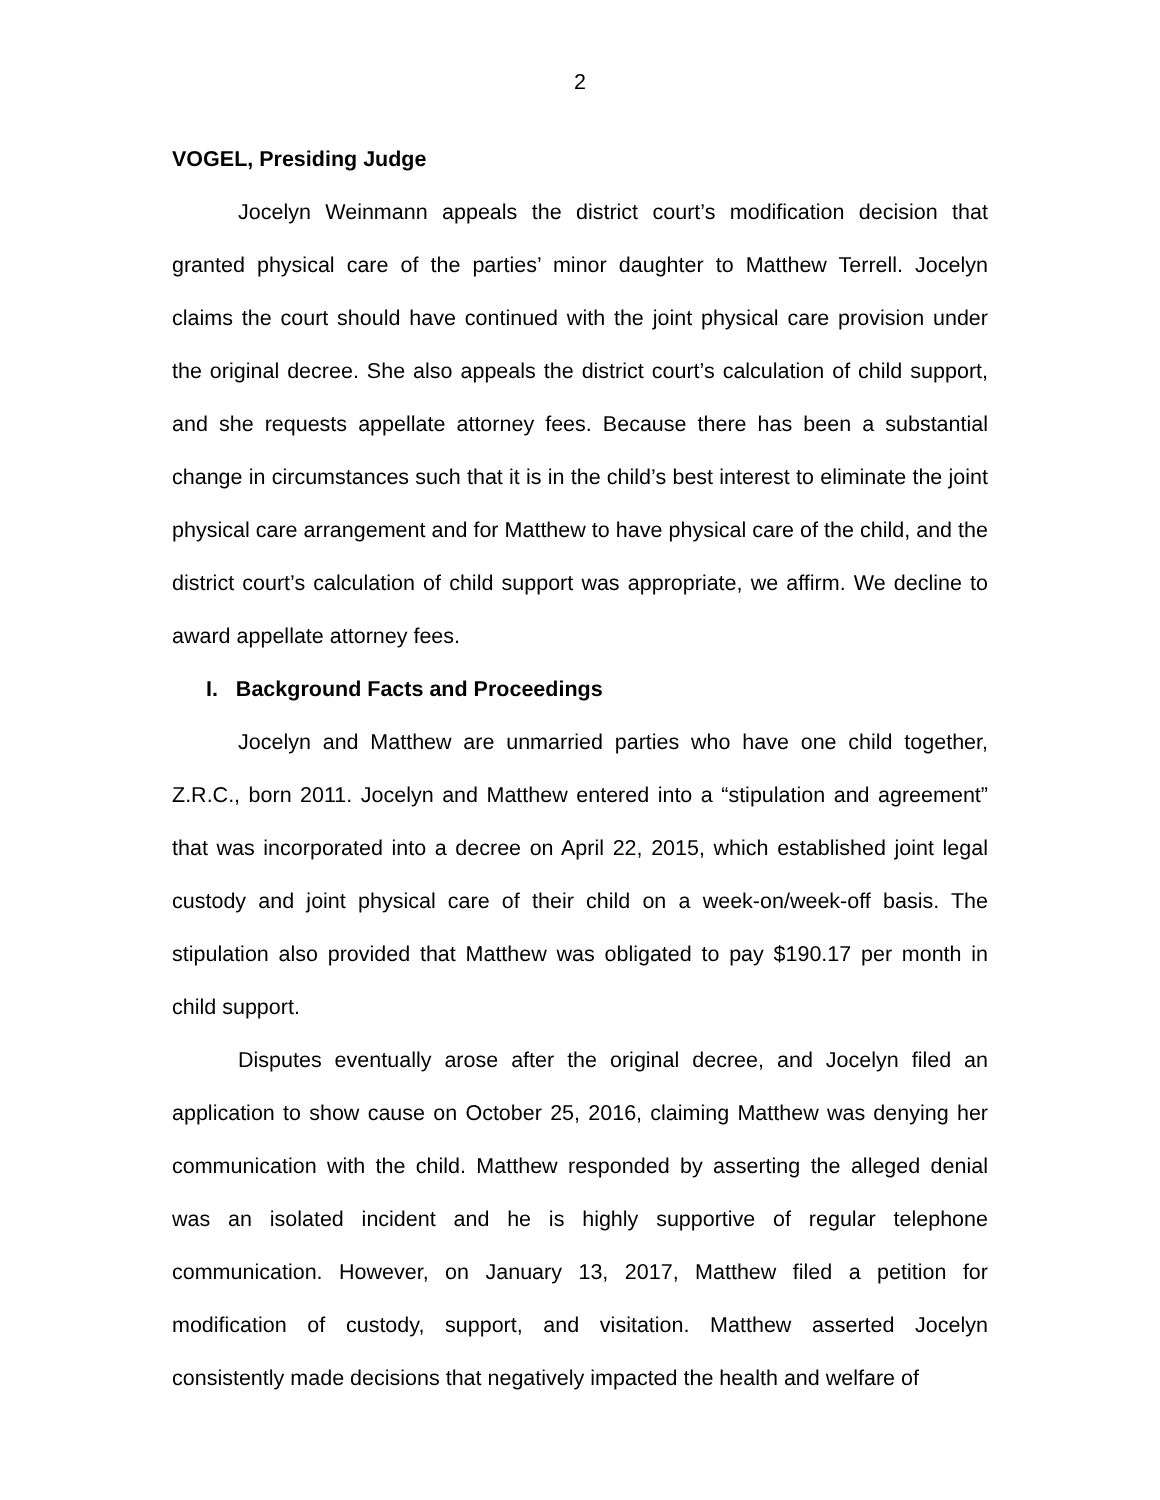2
VOGEL, Presiding Judge
Jocelyn Weinmann appeals the district court’s modification decision that granted physical care of the parties’ minor daughter to Matthew Terrell. Jocelyn claims the court should have continued with the joint physical care provision under the original decree. She also appeals the district court’s calculation of child support, and she requests appellate attorney fees. Because there has been a substantial change in circumstances such that it is in the child’s best interest to eliminate the joint physical care arrangement and for Matthew to have physical care of the child, and the district court’s calculation of child support was appropriate, we affirm. We decline to award appellate attorney fees.
I. Background Facts and Proceedings
Jocelyn and Matthew are unmarried parties who have one child together, Z.R.C., born 2011. Jocelyn and Matthew entered into a “stipulation and agreement” that was incorporated into a decree on April 22, 2015, which established joint legal custody and joint physical care of their child on a week-on/week-off basis. The stipulation also provided that Matthew was obligated to pay $190.17 per month in child support.
Disputes eventually arose after the original decree, and Jocelyn filed an application to show cause on October 25, 2016, claiming Matthew was denying her communication with the child. Matthew responded by asserting the alleged denial was an isolated incident and he is highly supportive of regular telephone communication. However, on January 13, 2017, Matthew filed a petition for modification of custody, support, and visitation. Matthew asserted Jocelyn consistently made decisions that negatively impacted the health and welfare of